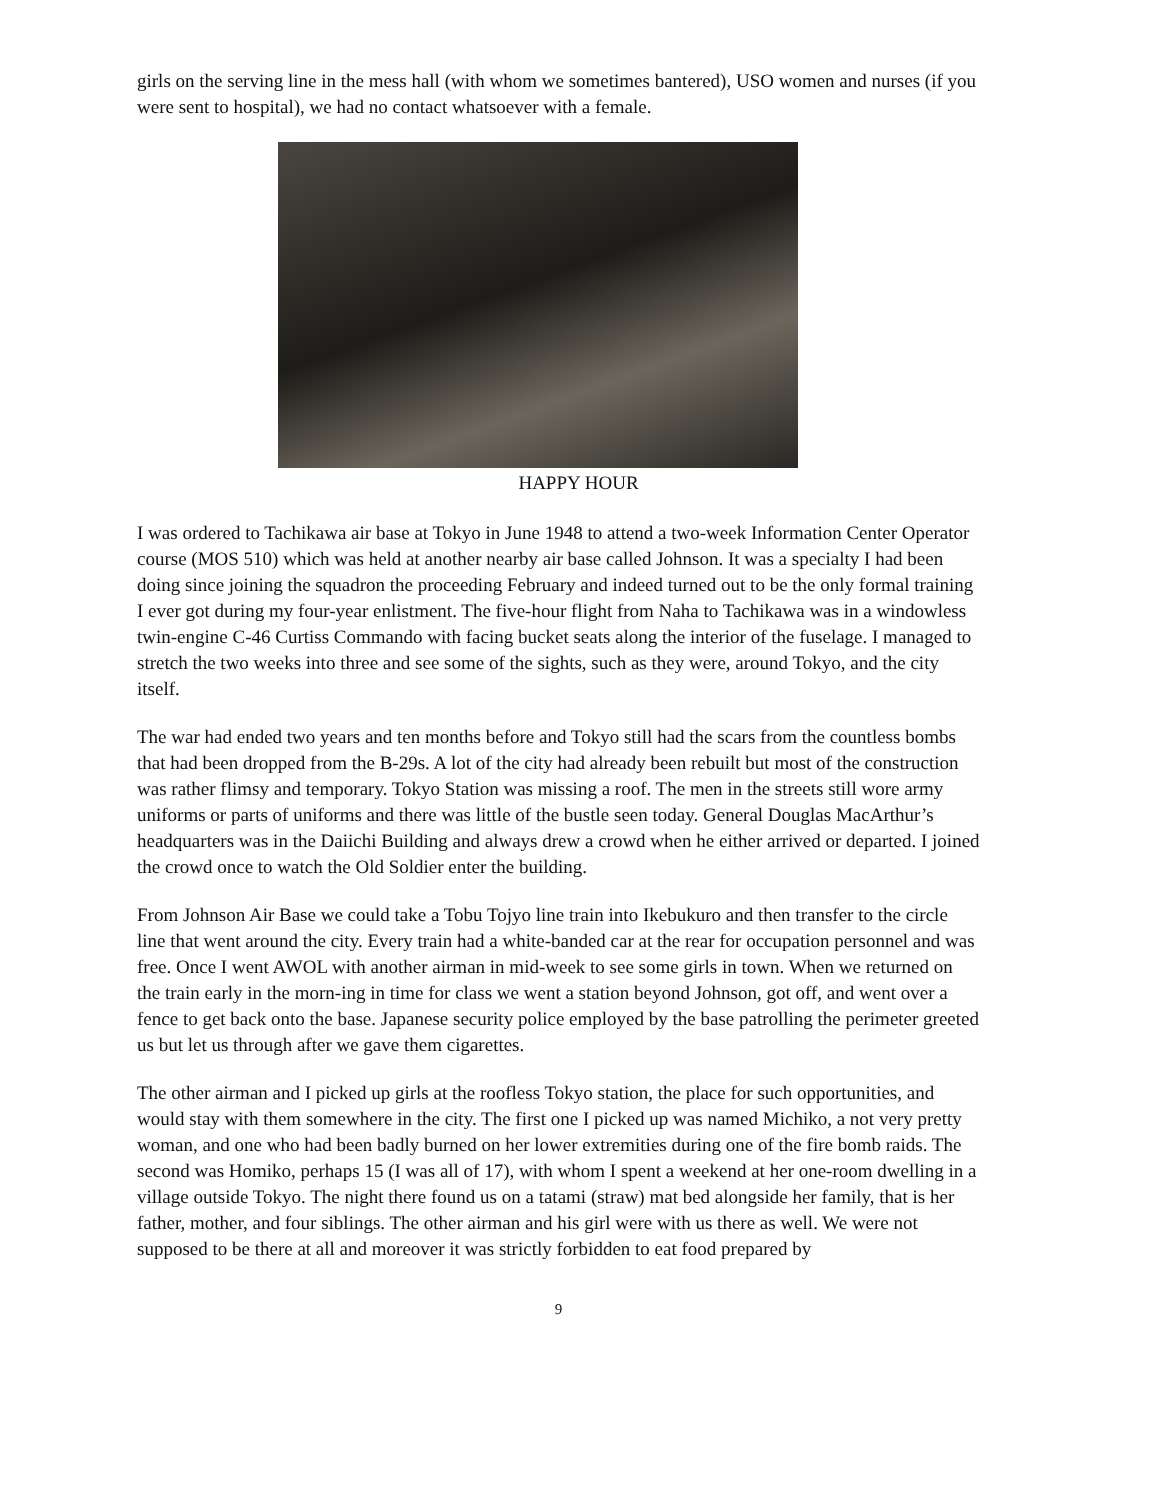girls on the serving line in the mess hall (with whom we sometimes bantered), USO women and nurses (if you were sent to hospital), we had no contact whatsoever with a female.
HAPPY HOUR
I was ordered to Tachikawa air base at Tokyo in June 1948 to attend a two-week Information Center Operator course (MOS 510) which was held at another nearby air base called Johnson. It was a specialty I had been doing since joining the squadron the proceeding February and indeed turned out to be the only formal training I ever got during my four-year enlistment. The five-hour flight from Naha to Tachikawa was in a windowless twin-engine C-46 Curtiss Commando with facing bucket seats along the interior of the fuselage. I managed to stretch the two weeks into three and see some of the sights, such as they were, around Tokyo, and the city itself.
The war had ended two years and ten months before and Tokyo still had the scars from the countless bombs that had been dropped from the B-29s. A lot of the city had already been rebuilt but most of the construction was rather flimsy and temporary. Tokyo Station was missing a roof. The men in the streets still wore army uniforms or parts of uniforms and there was little of the bustle seen today. General Douglas MacArthur’s headquarters was in the Daiichi Building and always drew a crowd when he either arrived or departed. I joined the crowd once to watch the Old Soldier enter the building.
From Johnson Air Base we could take a Tobu Tojyo line train into Ikebukuro and then transfer to the circle line that went around the city. Every train had a white-banded car at the rear for occupation personnel and was free. Once I went AWOL with another airman in mid-week to see some girls in town. When we returned on the train early in the morn-ing in time for class we went a station beyond Johnson, got off, and went over a fence to get back onto the base. Japanese security police employed by the base patrolling the perimeter greeted us but let us through after we gave them cigarettes.
The other airman and I picked up girls at the roofless Tokyo station, the place for such opportunities, and would stay with them somewhere in the city. The first one I picked up was named Michiko, a not very pretty woman, and one who had been badly burned on her lower extremities during one of the fire bomb raids. The second was Homiko, perhaps 15 (I was all of 17), with whom I spent a weekend at her one-room dwelling in a village outside Tokyo. The night there found us on a tatami (straw) mat bed alongside her family, that is her father, mother, and four siblings. The other airman and his girl were with us there as well. We were not supposed to be there at all and moreover it was strictly forbidden to eat food prepared by
9